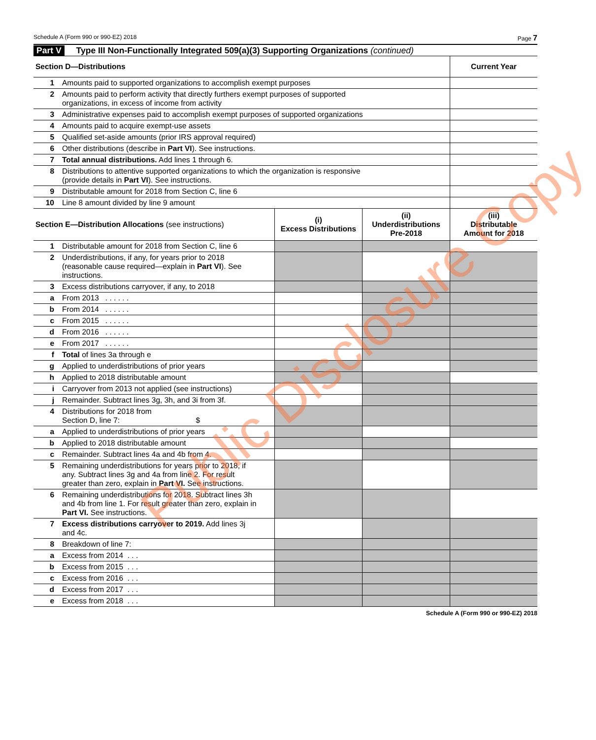Schedule A (Form 990 or 990-EZ) 2018 Page 7
Part V Type III Non-Functionally Integrated 509(a)(3) Supporting Organizations (continued)
| Section D—Distributions | | Current Year |
| --- | --- | --- |
| 1 | Amounts paid to supported organizations to accomplish exempt purposes | |
| 2 | Amounts paid to perform activity that directly furthers exempt purposes of supported organizations, in excess of income from activity | |
| 3 | Administrative expenses paid to accomplish exempt purposes of supported organizations | |
| 4 | Amounts paid to acquire exempt-use assets | |
| 5 | Qualified set-aside amounts (prior IRS approval required) | |
| 6 | Other distributions (describe in Part VI ). See instructions. | |
| 7 | Total annual distributions. Add lines 1 through 6. | |
| 8 | Distributions to attentive supported organizations to which the organization is responsive (provide details in Part VI ). See instructions. | |
| 9 | Distributable amount for 2018 from Section C, line 6 | |
| 10 | Line 8 amount divided by line 9 amount | |
| Section E—Distribution Allocations (see instructions) | | (i) Excess Distributions | (ii) Underdistributions Pre-2018 | (iii) Distributable Amount for 2018 |
| --- | --- | --- | --- | --- |
| 1 | Distributable amount for 2018 from Section C, line 6 | | | |
| 2 | Underdistributions, if any, for years prior to 2018 (reasonable cause required—explain in Part VI ). See instructions. | | | |
| 3 | Excess distributions carryover, if any, to 2018 | | | |
| a | From 2013 . . . . . . | | | |
| b | From 2014 . . . . . . | | | |
| c | From 2015 . . . . . . | | | |
| d | From 2016 . . . . . . | | | |
| e | From 2017 . . . . . . | | | |
| f | Total of lines 3a through e | | | |
| g | Applied to underdistributions of prior years | | | |
| h | Applied to 2018 distributable amount | | | |
| i | Carryover from 2013 not applied (see instructions) | | | |
| j | Remainder. Subtract lines 3g, 3h, and 3i from 3f. | | | |
| 4 | Distributions for 2018 from Section D, line 7: $ | | | |
| a | Applied to underdistributions of prior years | | | |
| b | Applied to 2018 distributable amount | | | |
| c | Remainder. Subtract lines 4a and 4b from 4. | | | |
| 5 | Remaining underdistributions for years prior to 2018, if any. Subtract lines 3g and 4a from line 2. For result greater than zero, explain in Part VI. See instructions. | | | |
| 6 | Remaining underdistributions for 2018. Subtract lines 3h and 4b from line 1. For result greater than zero, explain in Part VI. See instructions. | | | |
| 7 | Excess distributions carryover to 2019. Add lines 3j and 4c. | | | |
| 8 | Breakdown of line 7: | | | |
| a | Excess from 2014 . . . | | | |
| b | Excess from 2015 . . . | | | |
| c | Excess from 2016 . . . | | | |
| d | Excess from 2017 . . . | | | |
| e | Excess from 2018 . . . | | | |
Schedule A (Form 990 or 990-EZ) 2018
Public Disclosure Copy